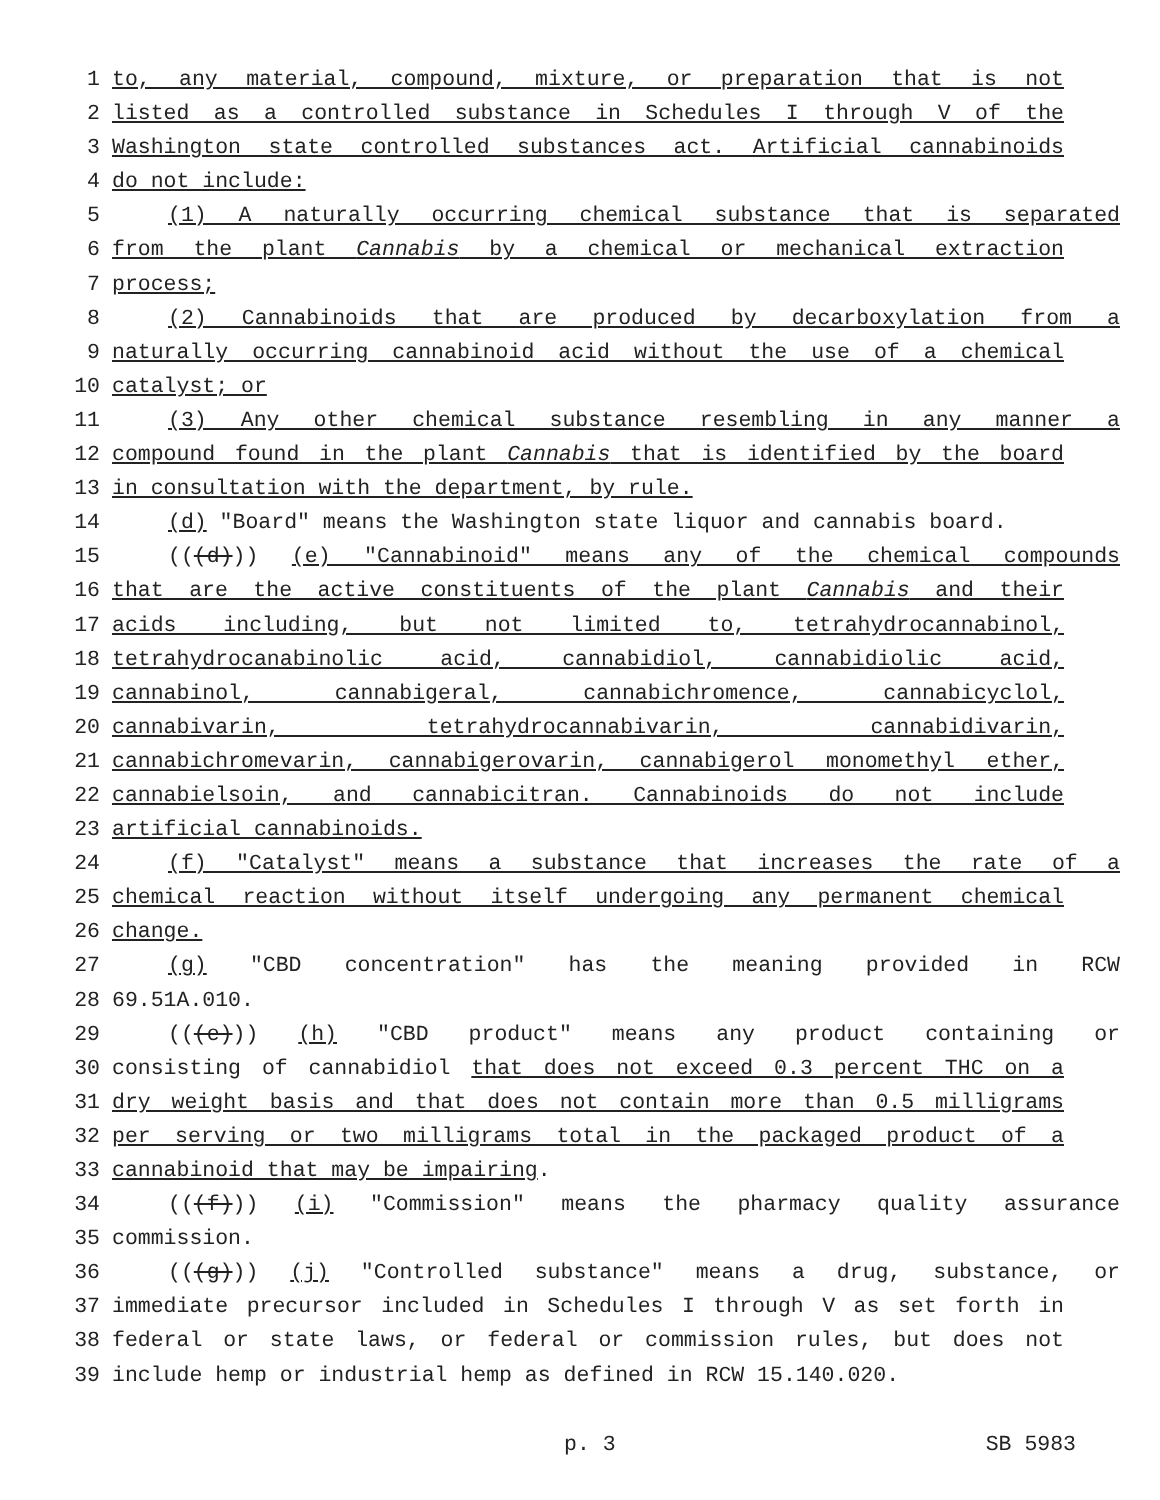1 to, any material, compound, mixture, or preparation that is not
2 listed as a controlled substance in Schedules I through V of the
3 Washington state controlled substances act. Artificial cannabinoids
4 do not include:
5 (1) A naturally occurring chemical substance that is separated
6 from the plant Cannabis by a chemical or mechanical extraction
7 process;
8 (2) Cannabinoids that are produced by decarboxylation from a
9 naturally occurring cannabinoid acid without the use of a chemical
10 catalyst; or
11 (3) Any other chemical substance resembling in any manner a
12 compound found in the plant Cannabis that is identified by the board
13 in consultation with the department, by rule.
14 (d) "Board" means the Washington state liquor and cannabis board.
15 (((d))) (e) "Cannabinoid" means any of the chemical compounds
16 that are the active constituents of the plant Cannabis and their
17 acids including, but not limited to, tetrahydrocannabinol,
18 tetrahydrocanabinolic acid, cannabidiol, cannabidiolic acid,
19 cannabinol, cannabigeral, cannabichromence, cannabicyclol,
20 cannabivarin, tetrahydrocannabivarin, cannabidivarin,
21 cannabichromevarin, cannabigerovarin, cannabigerol monomethyl ether,
22 cannabielsoin, and cannabicitran. Cannabinoids do not include
23 artificial cannabinoids.
24 (f) "Catalyst" means a substance that increases the rate of a
25 chemical reaction without itself undergoing any permanent chemical
26 change.
27 (g) "CBD concentration" has the meaning provided in RCW
28 69.51A.010.
29 (((e))) (h) "CBD product" means any product containing or
30 consisting of cannabidiol that does not exceed 0.3 percent THC on a
31 dry weight basis and that does not contain more than 0.5 milligrams
32 per serving or two milligrams total in the packaged product of a
33 cannabinoid that may be impairing.
34 (((f))) (i) "Commission" means the pharmacy quality assurance
35 commission.
36 (((g))) (j) "Controlled substance" means a drug, substance, or
37 immediate precursor included in Schedules I through V as set forth in
38 federal or state laws, or federal or commission rules, but does not
39 include hemp or industrial hemp as defined in RCW 15.140.020.
p. 3 SB 5983